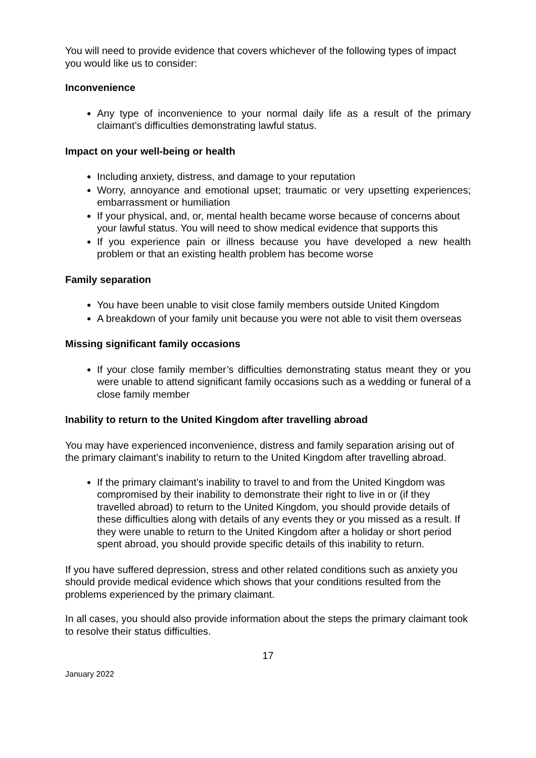You will need to provide evidence that covers whichever of the following types of impact you would like us to consider:
Inconvenience
Any type of inconvenience to your normal daily life as a result of the primary claimant’s difficulties demonstrating lawful status.
Impact on your well-being or health
Including anxiety, distress, and damage to your reputation
Worry, annoyance and emotional upset; traumatic or very upsetting experiences; embarrassment or humiliation
If your physical, and, or, mental health became worse because of concerns about your lawful status. You will need to show medical evidence that supports this
If you experience pain or illness because you have developed a new health problem or that an existing health problem has become worse
Family separation
You have been unable to visit close family members outside United Kingdom
A breakdown of your family unit because you were not able to visit them overseas
Missing significant family occasions
If your close family member’s difficulties demonstrating status meant they or you were unable to attend significant family occasions such as a wedding or funeral of a close family member
Inability to return to the United Kingdom after travelling abroad
You may have experienced inconvenience, distress and family separation arising out of the primary claimant’s inability to return to the United Kingdom after travelling abroad.
If the primary claimant’s inability to travel to and from the United Kingdom was compromised by their inability to demonstrate their right to live in or (if they travelled abroad) to return to the United Kingdom, you should provide details of these difficulties along with details of any events they or you missed as a result. If they were unable to return to the United Kingdom after a holiday or short period spent abroad, you should provide specific details of this inability to return.
If you have suffered depression, stress and other related conditions such as anxiety you should provide medical evidence which shows that your conditions resulted from the problems experienced by the primary claimant.
In all cases, you should also provide information about the steps the primary claimant took to resolve their status difficulties.
17
January 2022